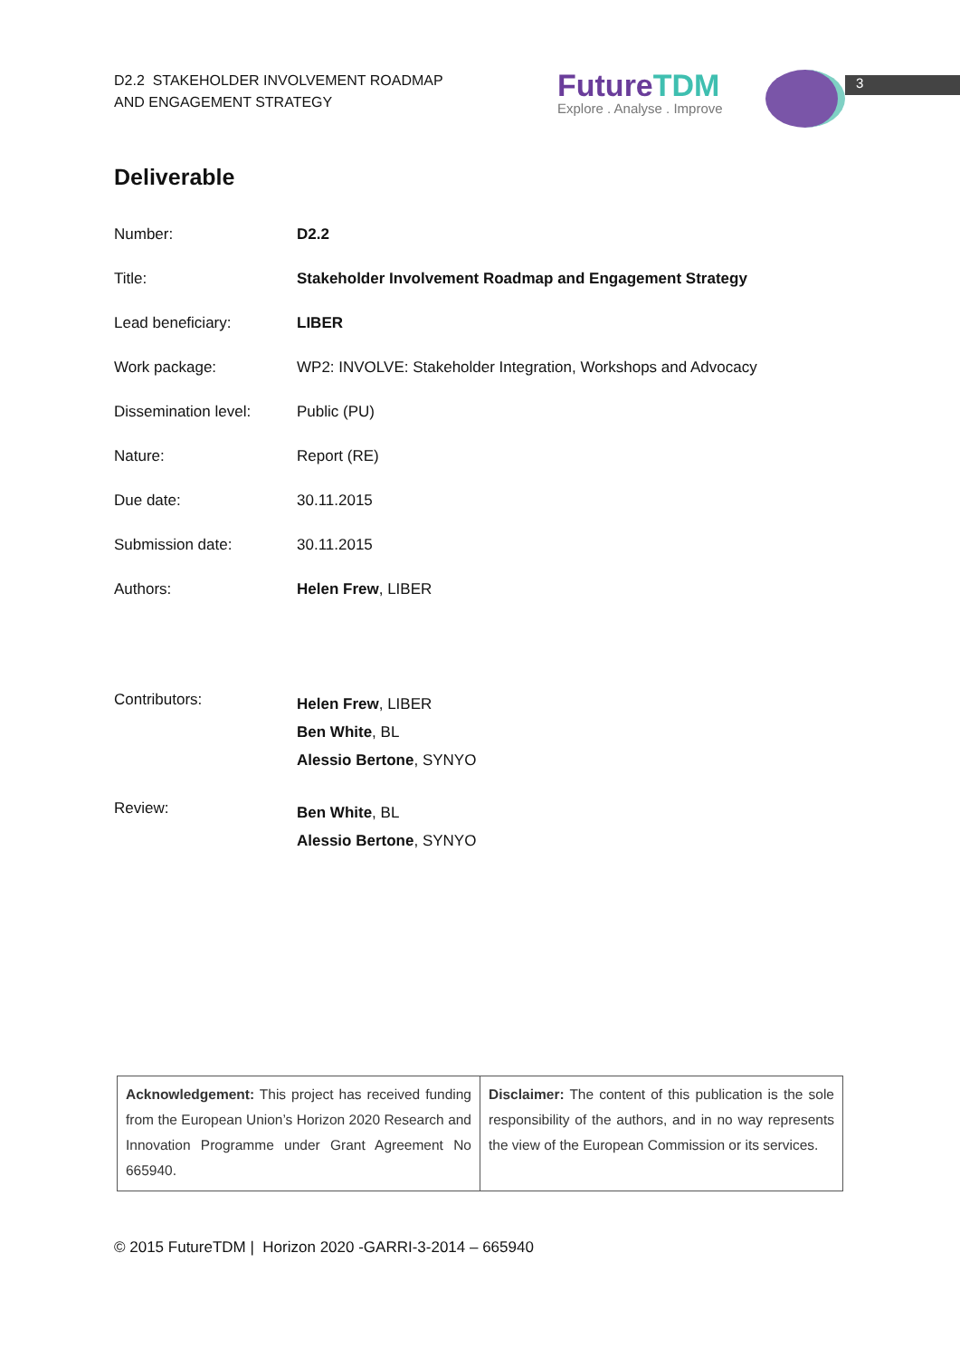D2.2 STAKEHOLDER INVOLVEMENT ROADMAP
AND ENGAGEMENT STRATEGY
FutureTDM
Explore . Analyse . Improve
3
Deliverable
| Number: | D2.2 |
| Title: | Stakeholder Involvement Roadmap and Engagement Strategy |
| Lead beneficiary: | LIBER |
| Work package: | WP2: INVOLVE: Stakeholder Integration, Workshops and Advocacy |
| Dissemination level: | Public (PU) |
| Nature: | Report (RE) |
| Due date: | 30.11.2015 |
| Submission date: | 30.11.2015 |
| Authors: | Helen Frew , LIBER |
| Contributors: | Helen Frew , LIBER Ben White , BL Alessio Bertone , SYNYO |
| Review: | Ben White , BL Alessio Bertone , SYNYO |
| Acknowledgement: This project has received funding from the European Union’s Horizon 2020 Research and Innovation Programme under Grant Agreement No 665940. | Disclaimer: The content of this publication is the sole responsibility of the authors, and in no way represents the view of the European Commission or its services. |
© 2015 FutureTDM | Horizon 2020 -GARRI-3-2014 – 665940